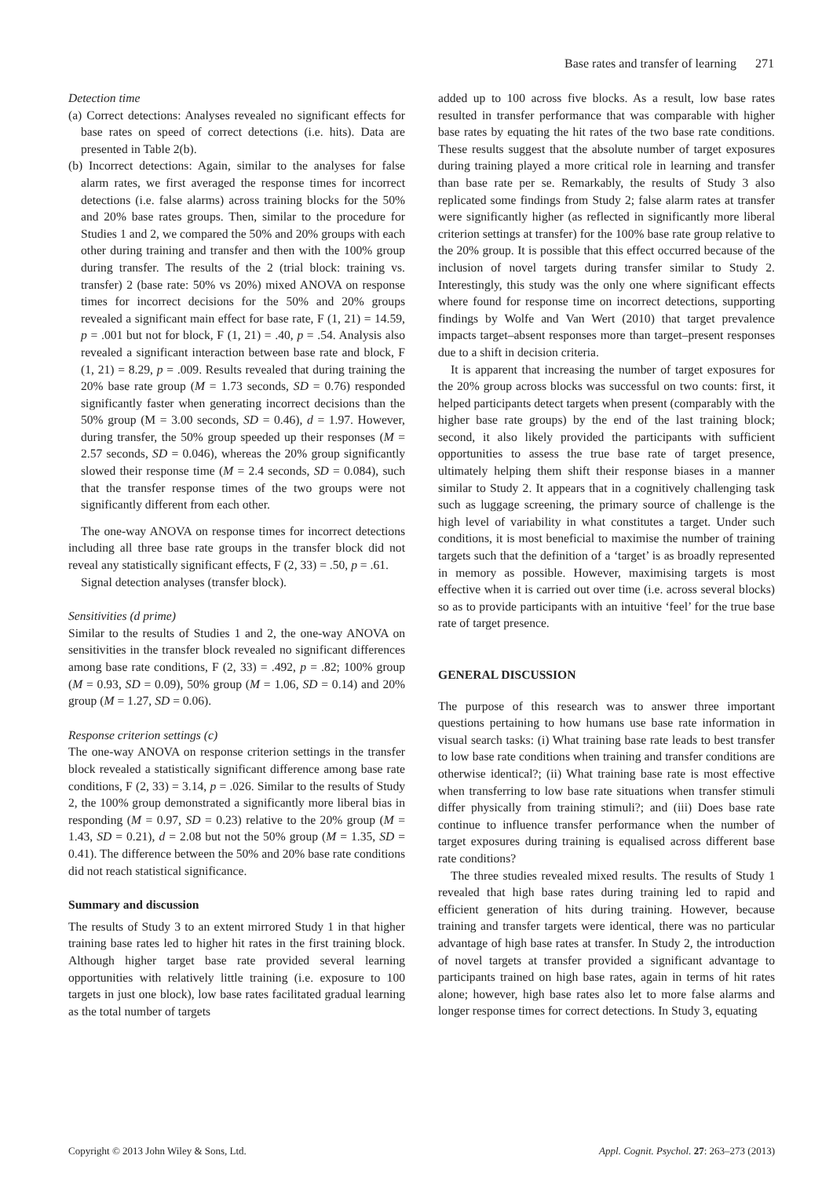Base rates and transfer of learning 271
Detection time
(a) Correct detections: Analyses revealed no significant effects for base rates on speed of correct detections (i.e. hits). Data are presented in Table 2(b).
(b) Incorrect detections: Again, similar to the analyses for false alarm rates, we first averaged the response times for incorrect detections (i.e. false alarms) across training blocks for the 50% and 20% base rates groups. Then, similar to the procedure for Studies 1 and 2, we compared the 50% and 20% groups with each other during training and transfer and then with the 100% group during transfer. The results of the 2 (trial block: training vs. transfer) 2 (base rate: 50% vs 20%) mixed ANOVA on response times for incorrect decisions for the 50% and 20% groups revealed a significant main effect for base rate, F (1, 21) = 14.59, p = .001 but not for block, F (1, 21) = .40, p = .54. Analysis also revealed a significant interaction between base rate and block, F (1, 21) = 8.29, p = .009. Results revealed that during training the 20% base rate group (M = 1.73 seconds, SD = 0.76) responded significantly faster when generating incorrect decisions than the 50% group (M = 3.00 seconds, SD = 0.46), d = 1.97. However, during transfer, the 50% group speeded up their responses (M = 2.57 seconds, SD = 0.046), whereas the 20% group significantly slowed their response time (M = 2.4 seconds, SD = 0.084), such that the transfer response times of the two groups were not significantly different from each other.
The one-way ANOVA on response times for incorrect detections including all three base rate groups in the transfer block did not reveal any statistically significant effects, F (2, 33) = .50, p = .61.
Signal detection analyses (transfer block).
Sensitivities (d prime)
Similar to the results of Studies 1 and 2, the one-way ANOVA on sensitivities in the transfer block revealed no significant differences among base rate conditions, F (2, 33) = .492, p = .82; 100% group (M = 0.93, SD = 0.09), 50% group (M = 1.06, SD = 0.14) and 20% group (M = 1.27, SD = 0.06).
Response criterion settings (c)
The one-way ANOVA on response criterion settings in the transfer block revealed a statistically significant difference among base rate conditions, F (2, 33) = 3.14, p = .026. Similar to the results of Study 2, the 100% group demonstrated a significantly more liberal bias in responding (M = 0.97, SD = 0.23) relative to the 20% group (M = 1.43, SD = 0.21), d = 2.08 but not the 50% group (M = 1.35, SD = 0.41). The difference between the 50% and 20% base rate conditions did not reach statistical significance.
Summary and discussion
The results of Study 3 to an extent mirrored Study 1 in that higher training base rates led to higher hit rates in the first training block. Although higher target base rate provided several learning opportunities with relatively little training (i.e. exposure to 100 targets in just one block), low base rates facilitated gradual learning as the total number of targets
added up to 100 across five blocks. As a result, low base rates resulted in transfer performance that was comparable with higher base rates by equating the hit rates of the two base rate conditions. These results suggest that the absolute number of target exposures during training played a more critical role in learning and transfer than base rate per se. Remarkably, the results of Study 3 also replicated some findings from Study 2; false alarm rates at transfer were significantly higher (as reflected in significantly more liberal criterion settings at transfer) for the 100% base rate group relative to the 20% group. It is possible that this effect occurred because of the inclusion of novel targets during transfer similar to Study 2. Interestingly, this study was the only one where significant effects where found for response time on incorrect detections, supporting findings by Wolfe and Van Wert (2010) that target prevalence impacts target–absent responses more than target–present responses due to a shift in decision criteria.
It is apparent that increasing the number of target exposures for the 20% group across blocks was successful on two counts: first, it helped participants detect targets when present (comparably with the higher base rate groups) by the end of the last training block; second, it also likely provided the participants with sufficient opportunities to assess the true base rate of target presence, ultimately helping them shift their response biases in a manner similar to Study 2. It appears that in a cognitively challenging task such as luggage screening, the primary source of challenge is the high level of variability in what constitutes a target. Under such conditions, it is most beneficial to maximise the number of training targets such that the definition of a ‘target’ is as broadly represented in memory as possible. However, maximising targets is most effective when it is carried out over time (i.e. across several blocks) so as to provide participants with an intuitive ‘feel’ for the true base rate of target presence.
GENERAL DISCUSSION
The purpose of this research was to answer three important questions pertaining to how humans use base rate information in visual search tasks: (i) What training base rate leads to best transfer to low base rate conditions when training and transfer conditions are otherwise identical?; (ii) What training base rate is most effective when transferring to low base rate situations when transfer stimuli differ physically from training stimuli?; and (iii) Does base rate continue to influence transfer performance when the number of target exposures during training is equalised across different base rate conditions?
The three studies revealed mixed results. The results of Study 1 revealed that high base rates during training led to rapid and efficient generation of hits during training. However, because training and transfer targets were identical, there was no particular advantage of high base rates at transfer. In Study 2, the introduction of novel targets at transfer provided a significant advantage to participants trained on high base rates, again in terms of hit rates alone; however, high base rates also let to more false alarms and longer response times for correct detections. In Study 3, equating
Copyright © 2013 John Wiley & Sons, Ltd. Appl. Cognit. Psychol. 27: 263–273 (2013)